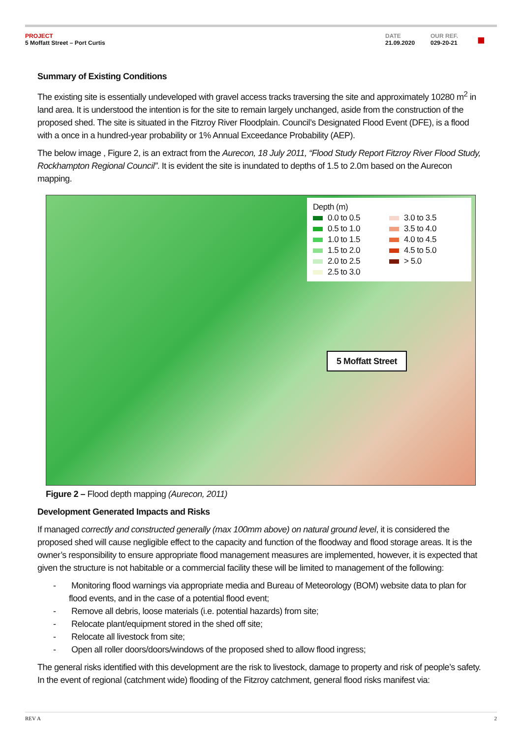PROJECT
5 Moffatt Street – Port Curtis
DATE
21.09.2020
OUR REF.
029-20-21
■
Summary of Existing Conditions
The existing site is essentially undeveloped with gravel access tracks traversing the site and approximately 10280 m<sup>2</sup> in land area. It is understood the intention is for the site to remain largely unchanged, aside from the construction of the proposed shed. The site is situated in the Fitzroy River Floodplain. Council’s Designated Flood Event (DFE), is a flood with a once in a hundred-year probability or 1% Annual Exceedance Probability (AEP).
The below image , Figure 2, is an extract from the Aurecon, 18 July 2011, “Flood Study Report Fitzroy River Flood Study, Rockhampton Regional Council”. It is evident the site is inundated to depths of 1.5 to 2.0m based on the Aurecon mapping.
Depth (m)
0.0 to 0.5
0.5 to 1.0
1.0 to 1.5
1.5 to 2.0
2.0 to 2.5
2.5 to 3.0
3.0 to 3.5
3.5 to 4.0
4.0 to 4.5
4.5 to 5.0
> 5.0
5 Moffatt Street
Figure 2 – Flood depth mapping (Aurecon, 2011)
Development Generated Impacts and Risks
If managed correctly and constructed generally (max 100mm above) on natural ground level, it is considered the proposed shed will cause negligible effect to the capacity and function of the floodway and flood storage areas. It is the owner’s responsibility to ensure appropriate flood management measures are implemented, however, it is expected that given the structure is not habitable or a commercial facility these will be limited to management of the following:
- Monitoring flood warnings via appropriate media and Bureau of Meteorology (BOM) website data to plan for flood events, and in the case of a potential flood event;
- Remove all debris, loose materials (i.e. potential hazards) from site;
- Relocate plant/equipment stored in the shed off site;
- Relocate all livestock from site;
- Open all roller doors/doors/windows of the proposed shed to allow flood ingress;
The general risks identified with this development are the risk to livestock, damage to property and risk of people’s safety. In the event of regional (catchment wide) flooding of the Fitzroy catchment, general flood risks manifest via:
REV A 2